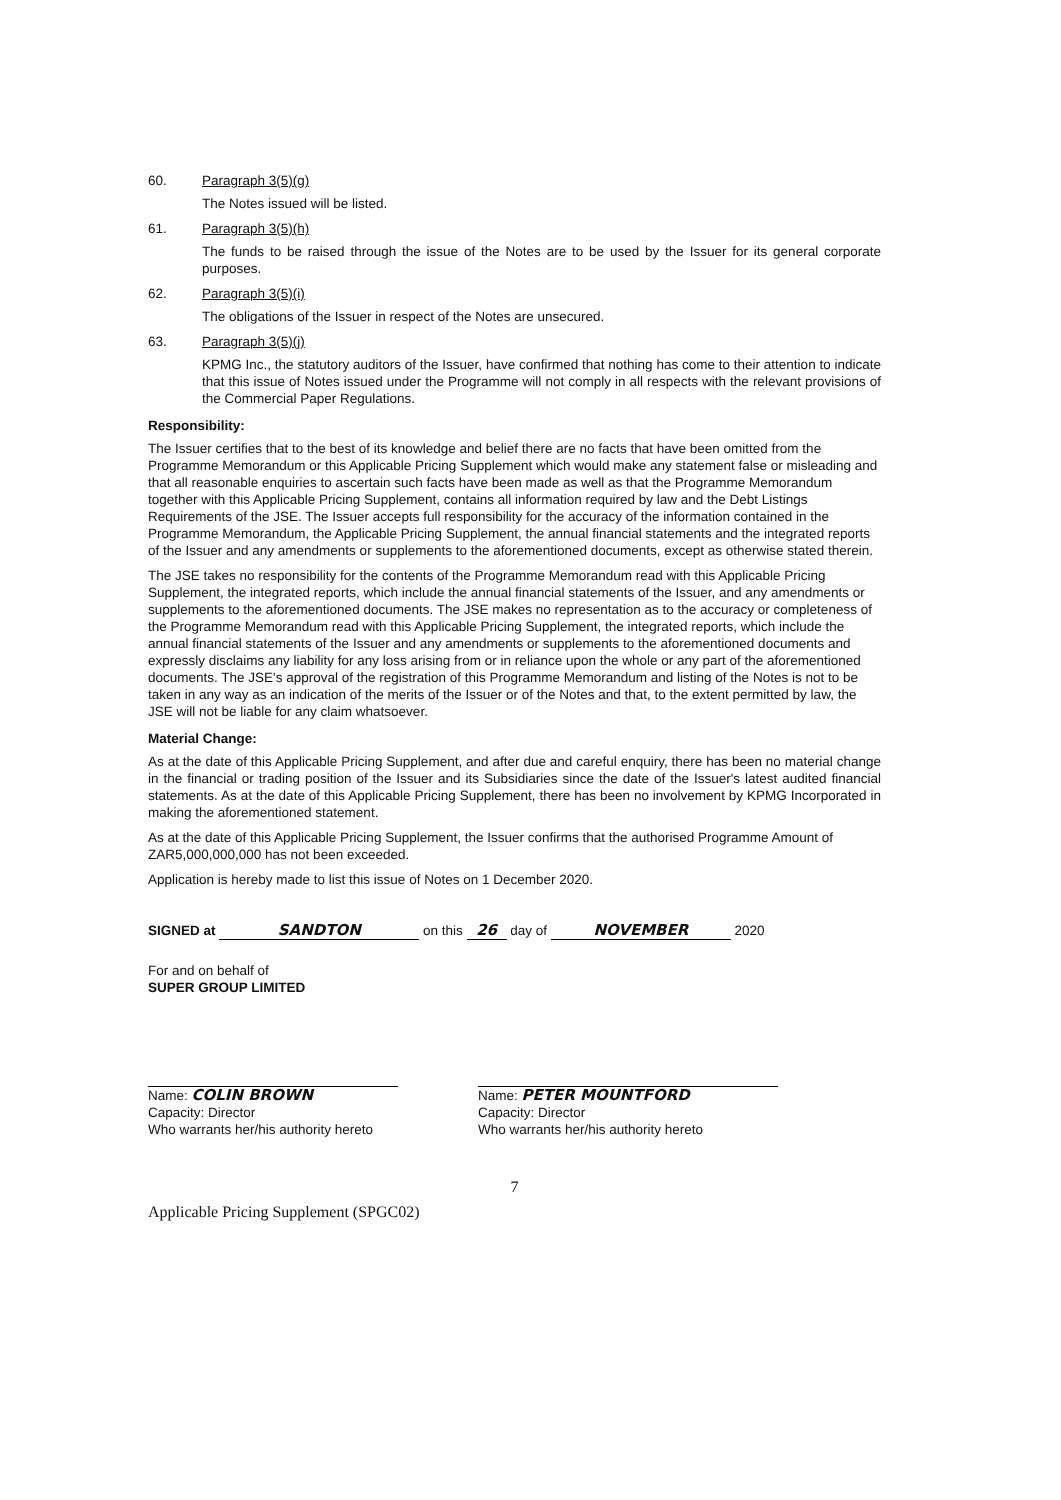60. Paragraph 3(5)(g)
The Notes issued will be listed.
61. Paragraph 3(5)(h)
The funds to be raised through the issue of the Notes are to be used by the Issuer for its general corporate purposes.
62. Paragraph 3(5)(i)
The obligations of the Issuer in respect of the Notes are unsecured.
63. Paragraph 3(5)(j)
KPMG Inc., the statutory auditors of the Issuer, have confirmed that nothing has come to their attention to indicate that this issue of Notes issued under the Programme will not comply in all respects with the relevant provisions of the Commercial Paper Regulations.
Responsibility:
The Issuer certifies that to the best of its knowledge and belief there are no facts that have been omitted from the Programme Memorandum or this Applicable Pricing Supplement which would make any statement false or misleading and that all reasonable enquiries to ascertain such facts have been made as well as that the Programme Memorandum together with this Applicable Pricing Supplement, contains all information required by law and the Debt Listings Requirements of the JSE. The Issuer accepts full responsibility for the accuracy of the information contained in the Programme Memorandum, the Applicable Pricing Supplement, the annual financial statements and the integrated reports of the Issuer and any amendments or supplements to the aforementioned documents, except as otherwise stated therein.
The JSE takes no responsibility for the contents of the Programme Memorandum read with this Applicable Pricing Supplement, the integrated reports, which include the annual financial statements of the Issuer, and any amendments or supplements to the aforementioned documents. The JSE makes no representation as to the accuracy or completeness of the Programme Memorandum read with this Applicable Pricing Supplement, the integrated reports, which include the annual financial statements of the Issuer and any amendments or supplements to the aforementioned documents and expressly disclaims any liability for any loss arising from or in reliance upon the whole or any part of the aforementioned documents. The JSE's approval of the registration of this Programme Memorandum and listing of the Notes is not to be taken in any way as an indication of the merits of the Issuer or of the Notes and that, to the extent permitted by law, the JSE will not be liable for any claim whatsoever.
Material Change:
As at the date of this Applicable Pricing Supplement, and after due and careful enquiry, there has been no material change in the financial or trading position of the Issuer and its Subsidiaries since the date of the Issuer's latest audited financial statements. As at the date of this Applicable Pricing Supplement, there has been no involvement by KPMG Incorporated in making the aforementioned statement.
As at the date of this Applicable Pricing Supplement, the Issuer confirms that the authorised Programme Amount of ZAR5,000,000,000 has not been exceeded.
Application is hereby made to list this issue of Notes on 1 December 2020.
SIGNED at SANDTON on this 26 day of NOVEMBER 2020
For and on behalf of
SUPER GROUP LIMITED
Name: COLIN BROWN
Capacity: Director
Who warrants her/his authority hereto
Name: PETER MOUNTFORD
Capacity: Director
Who warrants her/his authority hereto
7
Applicable Pricing Supplement (SPGC02)